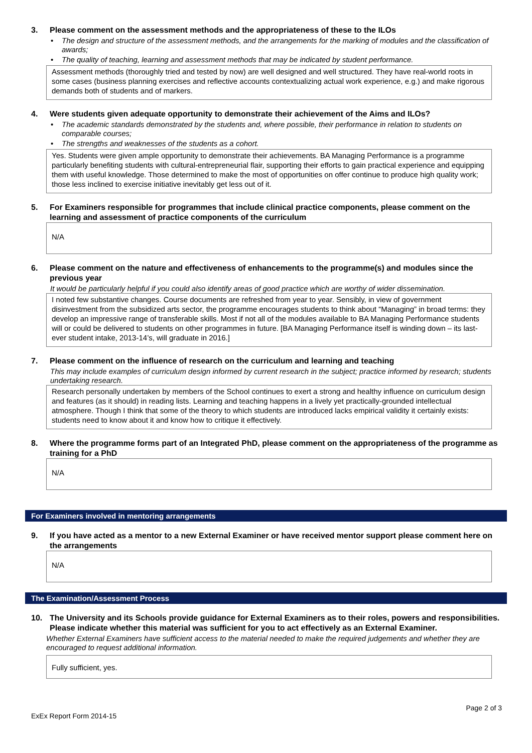3. Please comment on the assessment methods and the appropriateness of these to the ILOs
• The design and structure of the assessment methods, and the arrangements for the marking of modules and the classification of awards;
• The quality of teaching, learning and assessment methods that may be indicated by student performance.
Assessment methods (thoroughly tried and tested by now) are well designed and well structured. They have real-world roots in some cases (business planning exercises and reflective accounts contextualizing actual work experience, e.g.) and make rigorous demands both of students and of markers.
4. Were students given adequate opportunity to demonstrate their achievement of the Aims and ILOs?
• The academic standards demonstrated by the students and, where possible, their performance in relation to students on comparable courses;
• The strengths and weaknesses of the students as a cohort.
Yes. Students were given ample opportunity to demonstrate their achievements. BA Managing Performance is a programme particularly benefiting students with cultural-entrepreneurial flair, supporting their efforts to gain practical experience and equipping them with useful knowledge. Those determined to make the most of opportunities on offer continue to produce high quality work; those less inclined to exercise initiative inevitably get less out of it.
5. For Examiners responsible for programmes that include clinical practice components, please comment on the learning and assessment of practice components of the curriculum
N/A
6. Please comment on the nature and effectiveness of enhancements to the programme(s) and modules since the previous year
It would be particularly helpful if you could also identify areas of good practice which are worthy of wider dissemination.
I noted few substantive changes. Course documents are refreshed from year to year. Sensibly, in view of government disinvestment from the subsidized arts sector, the programme encourages students to think about “Managing” in broad terms: they develop an impressive range of transferable skills. Most if not all of the modules available to BA Managing Performance students will or could be delivered to students on other programmes in future. [BA Managing Performance itself is winding down – its last-ever student intake, 2013-14’s, will graduate in 2016.]
7. Please comment on the influence of research on the curriculum and learning and teaching
This may include examples of curriculum design informed by current research in the subject; practice informed by research; students undertaking research.
Research personally undertaken by members of the School continues to exert a strong and healthy influence on curriculum design and features (as it should) in reading lists. Learning and teaching happens in a lively yet practically-grounded intellectual atmosphere. Though I think that some of the theory to which students are introduced lacks empirical validity it certainly exists: students need to know about it and know how to critique it effectively.
8. Where the programme forms part of an Integrated PhD, please comment on the appropriateness of the programme as training for a PhD
N/A
For Examiners involved in mentoring arrangements
9. If you have acted as a mentor to a new External Examiner or have received mentor support please comment here on the arrangements
N/A
The Examination/Assessment Process
10. The University and its Schools provide guidance for External Examiners as to their roles, powers and responsibilities. Please indicate whether this material was sufficient for you to act effectively as an External Examiner.
Whether External Examiners have sufficient access to the material needed to make the required judgements and whether they are encouraged to request additional information.
Fully sufficient, yes.
Page 2 of 3
ExEx Report Form 2014-15